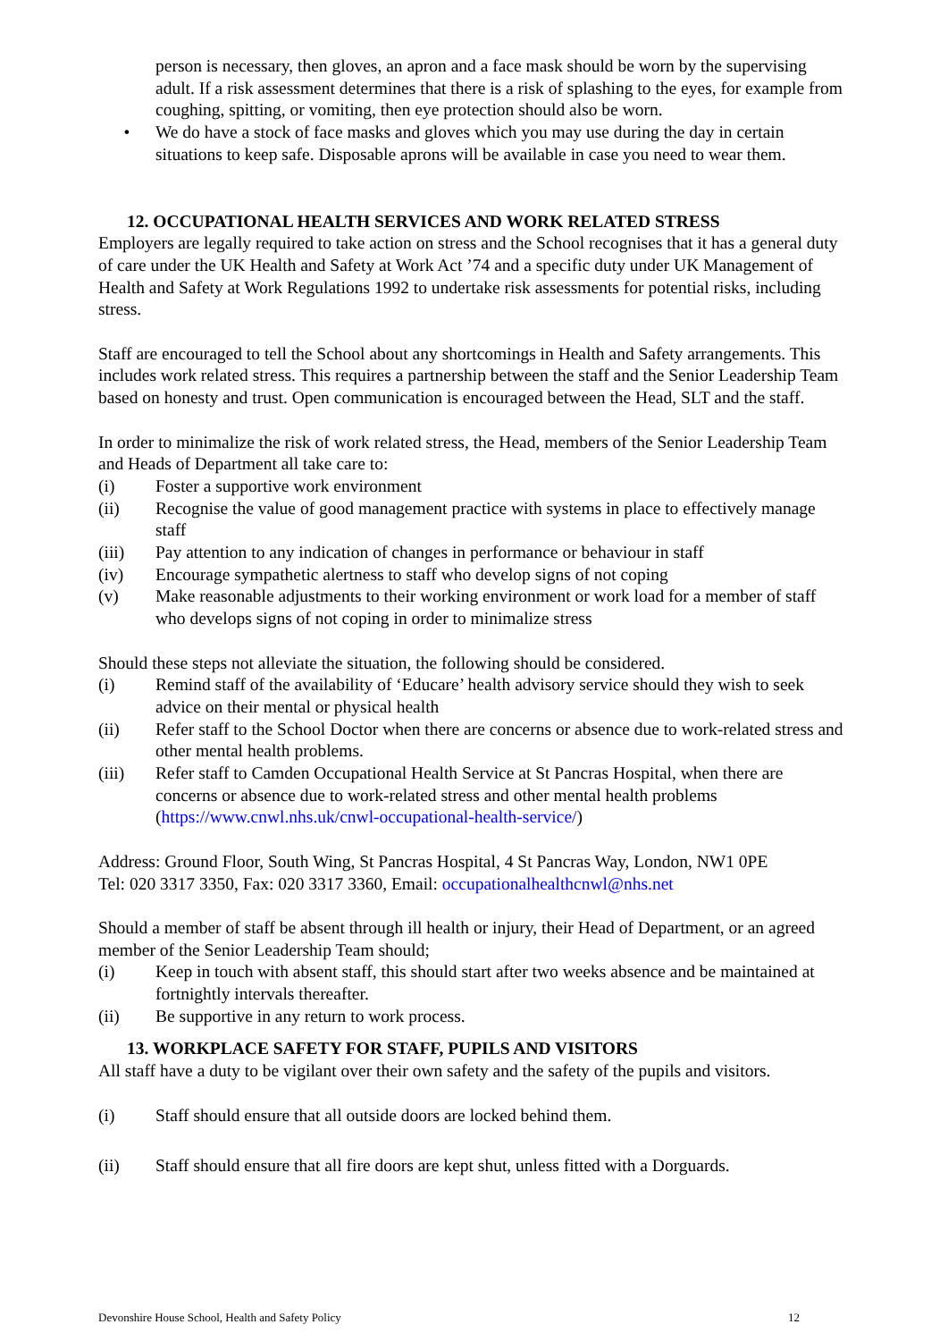person is necessary, then gloves, an apron and a face mask should be worn by the supervising adult. If a risk assessment determines that there is a risk of splashing to the eyes, for example from coughing, spitting, or vomiting, then eye protection should also be worn.
• We do have a stock of face masks and gloves which you may use during the day in certain situations to keep safe. Disposable aprons will be available in case you need to wear them.
12. OCCUPATIONAL HEALTH SERVICES AND WORK RELATED STRESS
Employers are legally required to take action on stress and the School recognises that it has a general duty of care under the UK Health and Safety at Work Act ’74 and a specific duty under UK Management of Health and Safety at Work Regulations 1992 to undertake risk assessments for potential risks, including stress.
Staff are encouraged to tell the School about any shortcomings in Health and Safety arrangements. This includes work related stress. This requires a partnership between the staff and the Senior Leadership Team based on honesty and trust. Open communication is encouraged between the Head, SLT and the staff.
In order to minimalize the risk of work related stress, the Head, members of the Senior Leadership Team and Heads of Department all take care to:
(i) Foster a supportive work environment
(ii) Recognise the value of good management practice with systems in place to effectively manage staff
(iii) Pay attention to any indication of changes in performance or behaviour in staff
(iv) Encourage sympathetic alertness to staff who develop signs of not coping
(v) Make reasonable adjustments to their working environment or work load for a member of staff who develops signs of not coping in order to minimalize stress
Should these steps not alleviate the situation, the following should be considered.
(i) Remind staff of the availability of ‘Educare’ health advisory service should they wish to seek advice on their mental or physical health
(ii) Refer staff to the School Doctor when there are concerns or absence due to work-related stress and other mental health problems.
(iii) Refer staff to Camden Occupational Health Service at St Pancras Hospital, when there are concerns or absence due to work-related stress and other mental health problems (https://www.cnwl.nhs.uk/cnwl-occupational-health-service/)
Address: Ground Floor, South Wing, St Pancras Hospital, 4 St Pancras Way, London, NW1 0PE
Tel: 020 3317 3350, Fax: 020 3317 3360, Email: occupationalhealthcnwl@nhs.net
Should a member of staff be absent through ill health or injury, their Head of Department, or an agreed member of the Senior Leadership Team should;
(i) Keep in touch with absent staff, this should start after two weeks absence and be maintained at fortnightly intervals thereafter.
(ii) Be supportive in any return to work process.
13. WORKPLACE SAFETY FOR STAFF, PUPILS AND VISITORS
All staff have a duty to be vigilant over their own safety and the safety of the pupils and visitors.
(i) Staff should ensure that all outside doors are locked behind them.
(ii) Staff should ensure that all fire doors are kept shut, unless fitted with a Dorguards.
Devonshire House School, Health and Safety Policy 12